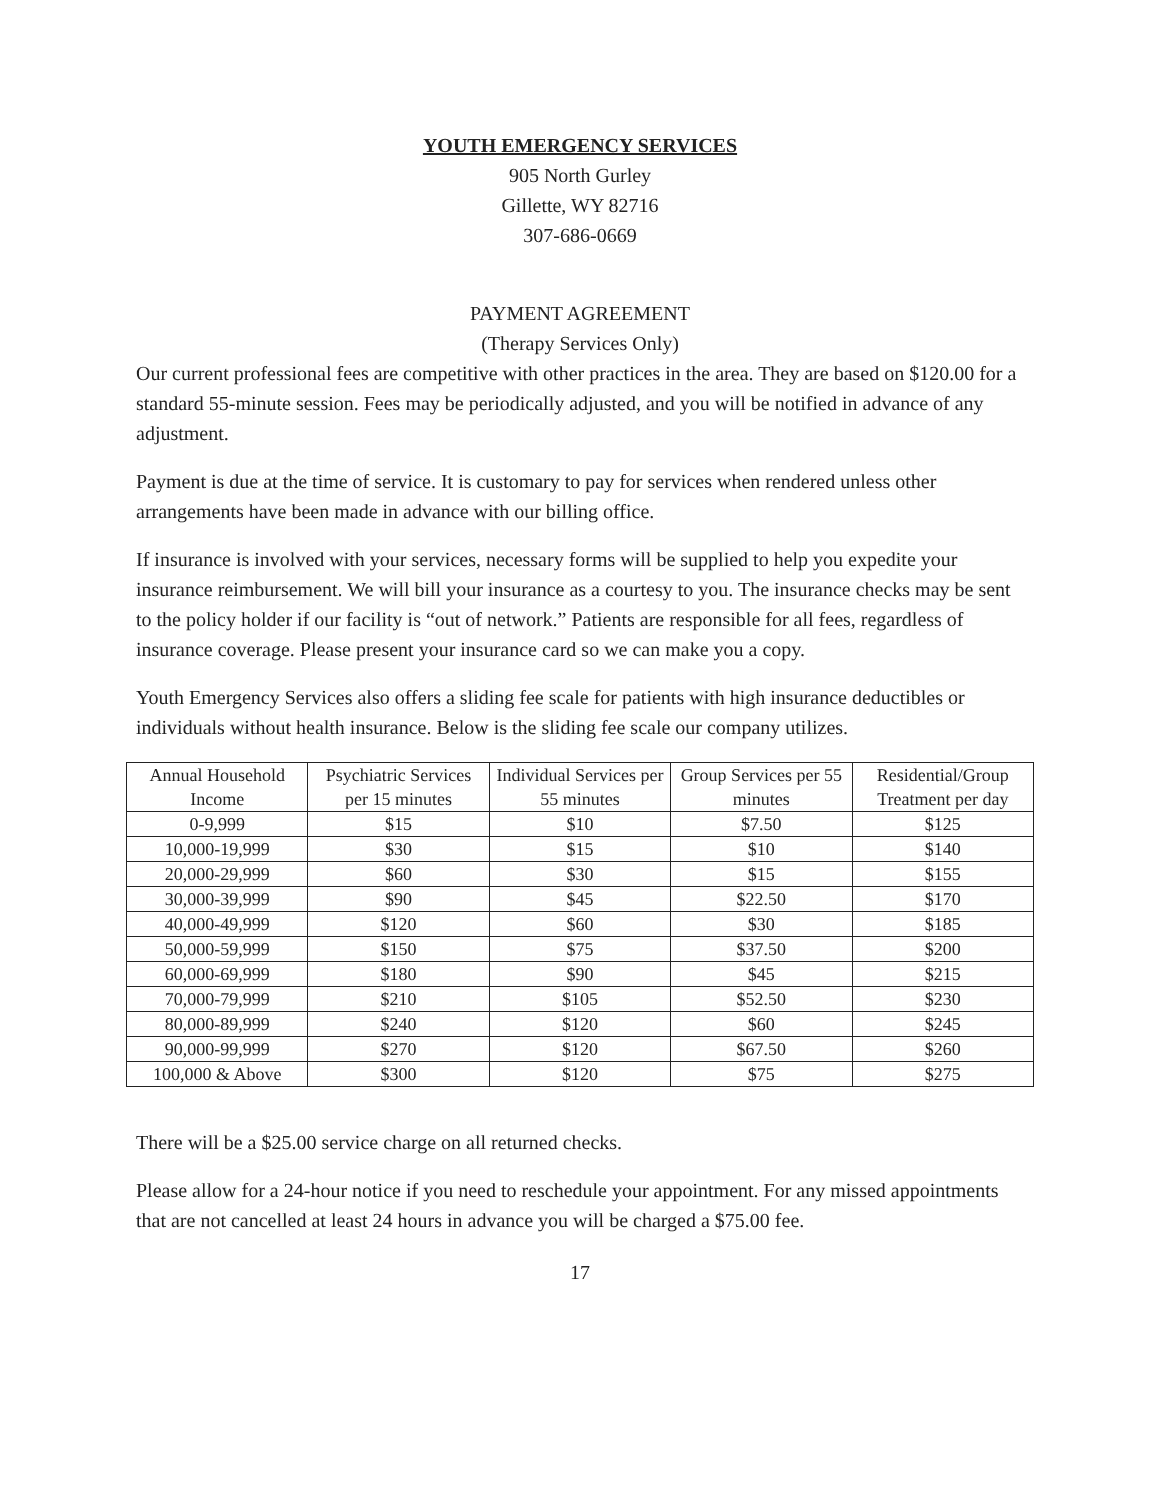YOUTH EMERGENCY SERVICES
905 North Gurley
Gillette, WY 82716
307-686-0669
PAYMENT AGREEMENT
(Therapy Services Only)
Our current professional fees are competitive with other practices in the area. They are based on $120.00 for a standard 55-minute session. Fees may be periodically adjusted, and you will be notified in advance of any adjustment.
Payment is due at the time of service. It is customary to pay for services when rendered unless other arrangements have been made in advance with our billing office.
If insurance is involved with your services, necessary forms will be supplied to help you expedite your insurance reimbursement. We will bill your insurance as a courtesy to you. The insurance checks may be sent to the policy holder if our facility is “out of network.” Patients are responsible for all fees, regardless of insurance coverage. Please present your insurance card so we can make you a copy.
Youth Emergency Services also offers a sliding fee scale for patients with high insurance deductibles or individuals without health insurance. Below is the sliding fee scale our company utilizes.
| Annual Household Income | Psychiatric Services per 15 minutes | Individual Services per 55 minutes | Group Services per 55 minutes | Residential/Group Treatment per day |
| --- | --- | --- | --- | --- |
| 0-9,999 | $15 | $10 | $7.50 | $125 |
| 10,000-19,999 | $30 | $15 | $10 | $140 |
| 20,000-29,999 | $60 | $30 | $15 | $155 |
| 30,000-39,999 | $90 | $45 | $22.50 | $170 |
| 40,000-49,999 | $120 | $60 | $30 | $185 |
| 50,000-59,999 | $150 | $75 | $37.50 | $200 |
| 60,000-69,999 | $180 | $90 | $45 | $215 |
| 70,000-79,999 | $210 | $105 | $52.50 | $230 |
| 80,000-89,999 | $240 | $120 | $60 | $245 |
| 90,000-99,999 | $270 | $120 | $67.50 | $260 |
| 100,000 & Above | $300 | $120 | $75 | $275 |
There will be a $25.00 service charge on all returned checks.
Please allow for a 24-hour notice if you need to reschedule your appointment. For any missed appointments that are not cancelled at least 24 hours in advance you will be charged a $75.00 fee.
17